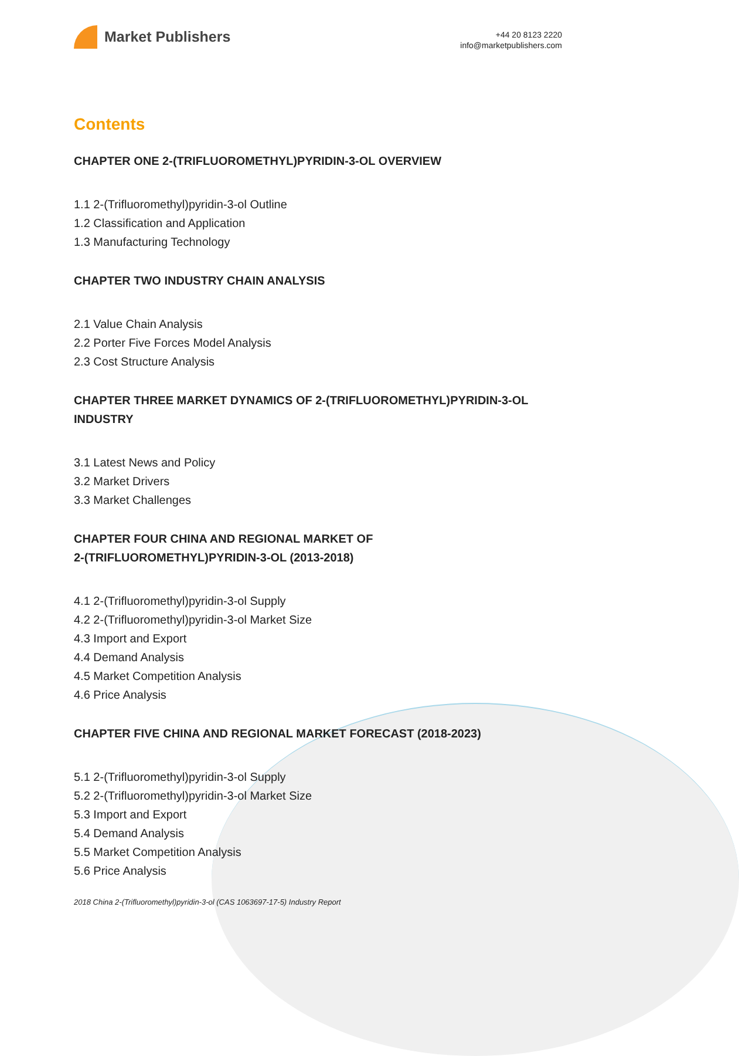Market Publishers
+44 20 8123 2220
info@marketpublishers.com
Contents
CHAPTER ONE 2-(TRIFLUOROMETHYL)PYRIDIN-3-OL OVERVIEW
1.1 2-(Trifluoromethyl)pyridin-3-ol Outline
1.2 Classification and Application
1.3 Manufacturing Technology
CHAPTER TWO INDUSTRY CHAIN ANALYSIS
2.1 Value Chain Analysis
2.2 Porter Five Forces Model Analysis
2.3 Cost Structure Analysis
CHAPTER THREE MARKET DYNAMICS OF 2-(TRIFLUOROMETHYL)PYRIDIN-3-OL INDUSTRY
3.1 Latest News and Policy
3.2 Market Drivers
3.3 Market Challenges
CHAPTER FOUR CHINA AND REGIONAL MARKET OF
2-(TRIFLUOROMETHYL)PYRIDIN-3-OL (2013-2018)
4.1 2-(Trifluoromethyl)pyridin-3-ol Supply
4.2 2-(Trifluoromethyl)pyridin-3-ol Market Size
4.3 Import and Export
4.4 Demand Analysis
4.5 Market Competition Analysis
4.6 Price Analysis
CHAPTER FIVE CHINA AND REGIONAL MARKET FORECAST (2018-2023)
5.1 2-(Trifluoromethyl)pyridin-3-ol Supply
5.2 2-(Trifluoromethyl)pyridin-3-ol Market Size
5.3 Import and Export
5.4 Demand Analysis
5.5 Market Competition Analysis
5.6 Price Analysis
2018 China 2-(Trifluoromethyl)pyridin-3-ol (CAS 1063697-17-5) Industry Report